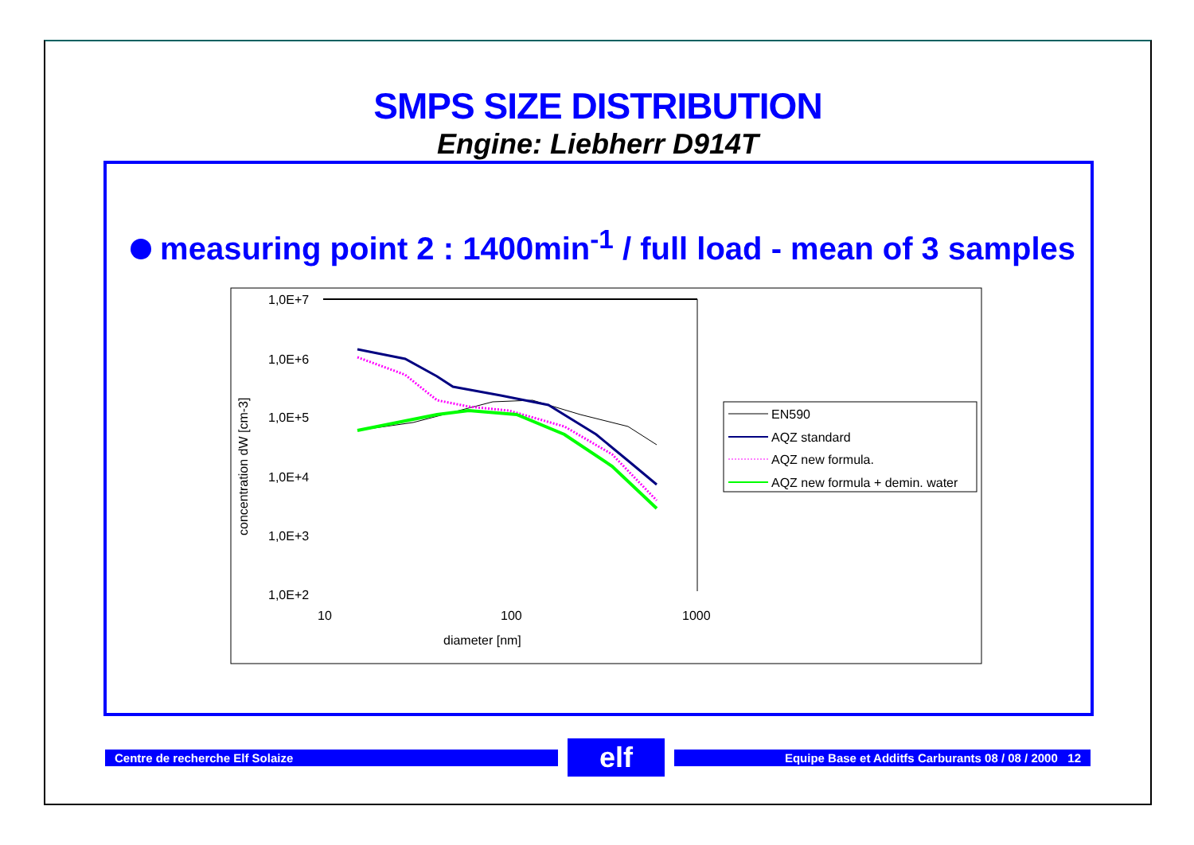SMPS SIZE DISTRIBUTION
Engine: Liebherr D914T
measuring point 2 : 1400min<sup>-1</sup> / full load - mean of 3 samples
1,0E+7
1,0E+6
1,0E+5
1,0E+4
1,0E+3
1,0E+2
10
100
1000
diameter [nm]
concentration dW [cm-3]
EN590
AQZ standard
AQZ new formula.
AQZ new formula + demin. water
Centre de recherche Elf Solaize
elf
Equipe Base et Additfs Carburants 08 / 08 / 2000 12